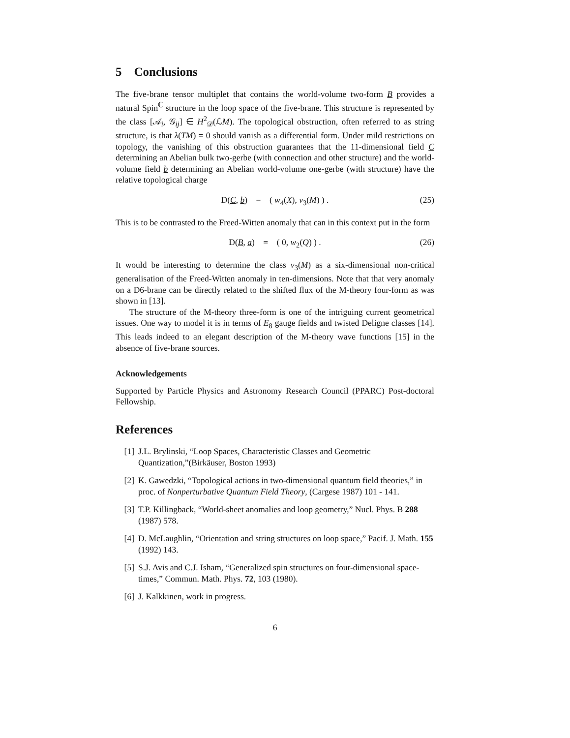5 Conclusions
The five-brane tensor multiplet that contains the world-volume two-form B provides a natural Spin<sup>ℂ</sup> structure in the loop space of the five-brane. This structure is represented by the class [𝒜<sub>i</sub>, 𝒢<sub>ij</sub>] ∈ H<sup>2</sup><sub>𝒟</sub>(ℒM). The topological obstruction, often referred to as string structure, is that λ(TM) = 0 should vanish as a differential form. Under mild restrictions on topology, the vanishing of this obstruction guarantees that the 11-dimensional field C determining an Abelian bulk two-gerbe (with connection and other structure) and the world-volume field b determining an Abelian world-volume one-gerbe (with structure) have the relative topological charge
D(C, b) = ( w<sub>4</sub>(X), v<sub>3</sub>(M) ) . (25)
This is to be contrasted to the Freed-Witten anomaly that can in this context put in the form
D(B, a) = ( 0, w<sub>2</sub>(Q) ) . (26)
It would be interesting to determine the class v<sub>3</sub>(M) as a six-dimensional non-critical generalisation of the Freed-Witten anomaly in ten-dimensions. Note that that very anomaly on a D6-brane can be directly related to the shifted flux of the M-theory four-form as was shown in [13].
The structure of the M-theory three-form is one of the intriguing current geometrical issues. One way to model it is in terms of E<sub>8</sub> gauge fields and twisted Deligne classes [14]. This leads indeed to an elegant description of the M-theory wave functions [15] in the absence of five-brane sources.
Acknowledgements
Supported by Particle Physics and Astronomy Research Council (PPARC) Post-doctoral Fellowship.
References
[1] J.L. Brylinski, “Loop Spaces, Characteristic Classes and Geometric Quantization,”(Birkäuser, Boston 1993)
[2] K. Gawedzki, “Topological actions in two-dimensional quantum field theories,” in proc. of Nonperturbative Quantum Field Theory, (Cargese 1987) 101 - 141.
[3] T.P. Killingback, “World-sheet anomalies and loop geometry,” Nucl. Phys. B 288 (1987) 578.
[4] D. McLaughlin, “Orientation and string structures on loop space,” Pacif. J. Math. 155 (1992) 143.
[5] S.J. Avis and C.J. Isham, “Generalized spin structures on four-dimensional space-times,” Commun. Math. Phys. 72, 103 (1980).
[6] J. Kalkkinen, work in progress.
6